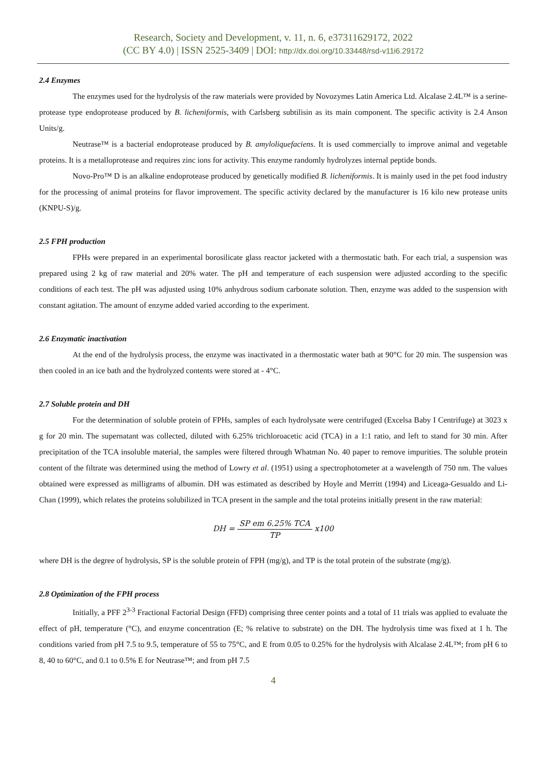Research, Society and Development, v. 11, n. 6, e37311629172, 2022
(CC BY 4.0) | ISSN 2525-3409 | DOI: http://dx.doi.org/10.33448/rsd-v11i6.29172
2.4 Enzymes
The enzymes used for the hydrolysis of the raw materials were provided by Novozymes Latin America Ltd. Alcalase 2.4L™ is a serine-protease type endoprotease produced by B. licheniformis, with Carlsberg subtilisin as its main component. The specific activity is 2.4 Anson Units/g.
Neutrase™ is a bacterial endoprotease produced by B. amyloliquefaciens. It is used commercially to improve animal and vegetable proteins. It is a metalloprotease and requires zinc ions for activity. This enzyme randomly hydrolyzes internal peptide bonds.
Novo-Pro™ D is an alkaline endoprotease produced by genetically modified B. licheniformis. It is mainly used in the pet food industry for the processing of animal proteins for flavor improvement. The specific activity declared by the manufacturer is 16 kilo new protease units (KNPU-S)/g.
2.5 FPH production
FPHs were prepared in an experimental borosilicate glass reactor jacketed with a thermostatic bath. For each trial, a suspension was prepared using 2 kg of raw material and 20% water. The pH and temperature of each suspension were adjusted according to the specific conditions of each test. The pH was adjusted using 10% anhydrous sodium carbonate solution. Then, enzyme was added to the suspension with constant agitation. The amount of enzyme added varied according to the experiment.
2.6 Enzymatic inactivation
At the end of the hydrolysis process, the enzyme was inactivated in a thermostatic water bath at 90°C for 20 min. The suspension was then cooled in an ice bath and the hydrolyzed contents were stored at - 4°C.
2.7 Soluble protein and DH
For the determination of soluble protein of FPHs, samples of each hydrolysate were centrifuged (Excelsa Baby I Centrifuge) at 3023 x g for 20 min. The supernatant was collected, diluted with 6.25% trichloroacetic acid (TCA) in a 1:1 ratio, and left to stand for 30 min. After precipitation of the TCA insoluble material, the samples were filtered through Whatman No. 40 paper to remove impurities. The soluble protein content of the filtrate was determined using the method of Lowry et al. (1951) using a spectrophotometer at a wavelength of 750 nm. The values obtained were expressed as milligrams of albumin. DH was estimated as described by Hoyle and Merritt (1994) and Liceaga-Gesualdo and Li-Chan (1999), which relates the proteins solubilized in TCA present in the sample and the total proteins initially present in the raw material:
DH = SP em 6.25% TCA TP x100
where DH is the degree of hydrolysis, SP is the soluble protein of FPH (mg/g), and TP is the total protein of the substrate (mg/g).
2.8 Optimization of the FPH process
Initially, a PFF 2<sup>3-3</sup> Fractional Factorial Design (FFD) comprising three center points and a total of 11 trials was applied to evaluate the effect of pH, temperature (°C), and enzyme concentration (E; % relative to substrate) on the DH. The hydrolysis time was fixed at 1 h. The conditions varied from pH 7.5 to 9.5, temperature of 55 to 75°C, and E from 0.05 to 0.25% for the hydrolysis with Alcalase 2.4L™; from pH 6 to 8, 40 to 60°C, and 0.1 to 0.5% E for Neutrase™; and from pH 7.5
4